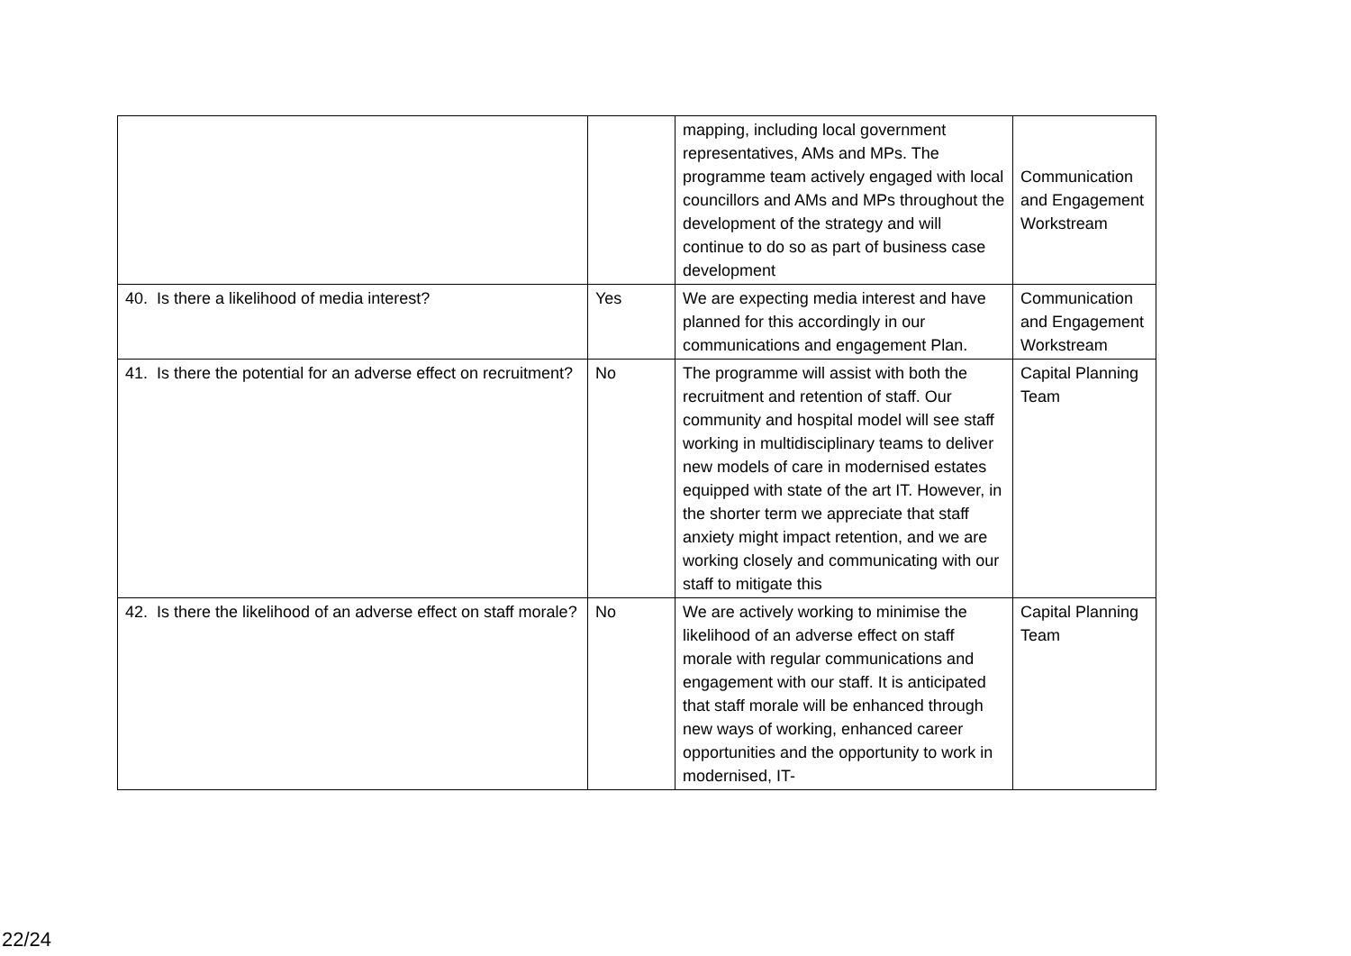| | | mapping, including local government representatives, AMs and MPs. The programme team actively engaged with local councillors and AMs and MPs throughout the development of the strategy and will continue to do so as part of business case development | Communication and Engagement Workstream |
| 40. Is there a likelihood of media interest? | Yes | We are expecting media interest and have planned for this accordingly in our communications and engagement Plan. | Communication and Engagement Workstream |
| 41. Is there the potential for an adverse effect on recruitment? | No | The programme will assist with both the recruitment and retention of staff. Our community and hospital model will see staff working in multidisciplinary teams to deliver new models of care in modernised estates equipped with state of the art IT. However, in the shorter term we appreciate that staff anxiety might impact retention, and we are working closely and communicating with our staff to mitigate this | Capital Planning Team |
| 42. Is there the likelihood of an adverse effect on staff morale? | No | We are actively working to minimise the likelihood of an adverse effect on staff morale with regular communications and engagement with our staff. It is anticipated that staff morale will be enhanced through new ways of working, enhanced career opportunities and the opportunity to work in modernised, IT- | Capital Planning Team |
22/24